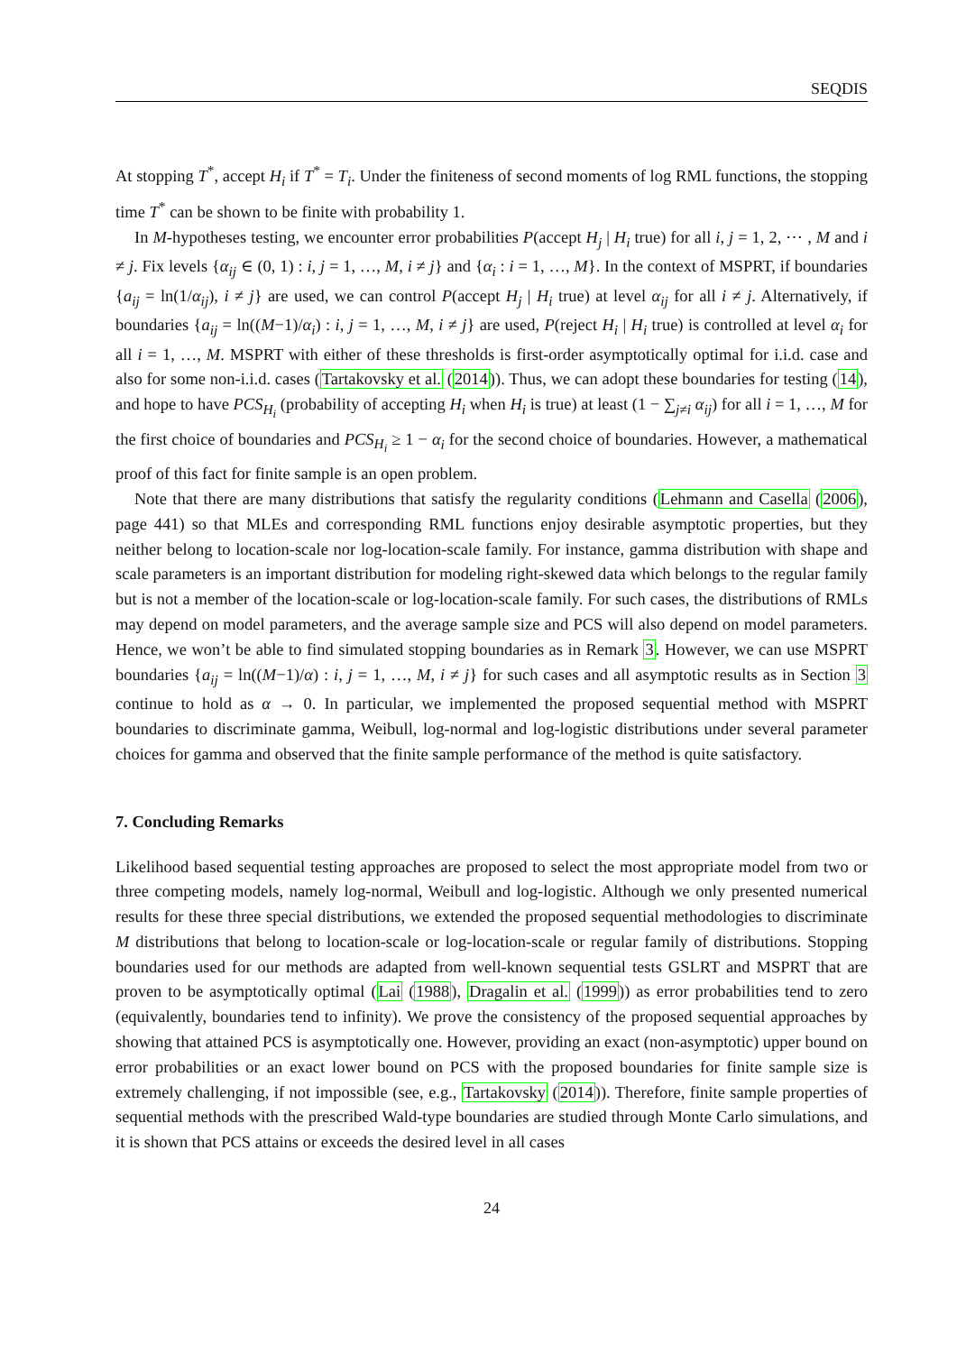SEQDIS
At stopping T<sup>*</sup>, accept H<sub>i</sub> if T<sup>*</sup> = T<sub>i</sub>. Under the finiteness of second moments of log RML functions, the stopping time T<sup>*</sup> can be shown to be finite with probability 1.
In M-hypotheses testing, we encounter error probabilities P(accept H<sub>j</sub> | H<sub>i</sub> true) for all i, j = 1, 2, ⋯ , M and i ≠ j. Fix levels {α<sub>ij</sub> ∈ (0, 1) : i, j = 1, …, M, i ≠ j} and {α<sub>i</sub> : i = 1, …, M}. In the context of MSPRT, if boundaries {a<sub>ij</sub> = ln(1/α<sub>ij</sub>), i ≠ j} are used, we can control P(accept H<sub>j</sub> | H<sub>i</sub> true) at level α<sub>ij</sub> for all i ≠ j. Alternatively, if boundaries {a<sub>ij</sub> = ln((M−1)/α<sub>i</sub>) : i, j = 1, …, M, i ≠ j} are used, P(reject H<sub>i</sub> | H<sub>i</sub> true) is controlled at level α<sub>i</sub> for all i = 1, …, M. MSPRT with either of these thresholds is first-order asymptotically optimal for i.i.d. case and also for some non-i.i.d. cases (Tartakovsky et al. (2014)). Thus, we can adopt these boundaries for testing (14), and hope to have PCS<sub>H<sub>i</sub></sub> (probability of accepting H<sub>i</sub> when H<sub>i</sub> is true) at least (1 − ∑<sub>j≠i</sub> α<sub>ij</sub>) for all i = 1, …, M for the first choice of boundaries and PCS<sub>H<sub>i</sub></sub> ≥ 1 − α<sub>i</sub> for the second choice of boundaries. However, a mathematical proof of this fact for finite sample is an open problem.
Note that there are many distributions that satisfy the regularity conditions (Lehmann and Casella (2006), page 441) so that MLEs and corresponding RML functions enjoy desirable asymptotic properties, but they neither belong to location-scale nor log-location-scale family. For instance, gamma distribution with shape and scale parameters is an important distribution for modeling right-skewed data which belongs to the regular family but is not a member of the location-scale or log-location-scale family. For such cases, the distributions of RMLs may depend on model parameters, and the average sample size and PCS will also depend on model parameters. Hence, we won’t be able to find simulated stopping boundaries as in Remark 3. However, we can use MSPRT boundaries {a<sub>ij</sub> = ln((M−1)/α) : i, j = 1, …, M, i ≠ j} for such cases and all asymptotic results as in Section 3 continue to hold as α → 0. In particular, we implemented the proposed sequential method with MSPRT boundaries to discriminate gamma, Weibull, log-normal and log-logistic distributions under several parameter choices for gamma and observed that the finite sample performance of the method is quite satisfactory.
7. Concluding Remarks
Likelihood based sequential testing approaches are proposed to select the most appropriate model from two or three competing models, namely log-normal, Weibull and log-logistic. Although we only presented numerical results for these three special distributions, we extended the proposed sequential methodologies to discriminate M distributions that belong to location-scale or log-location-scale or regular family of distributions. Stopping boundaries used for our methods are adapted from well-known sequential tests GSLRT and MSPRT that are proven to be asymptotically optimal (Lai (1988), Dragalin et al. (1999)) as error probabilities tend to zero (equivalently, boundaries tend to infinity). We prove the consistency of the proposed sequential approaches by showing that attained PCS is asymptotically one. However, providing an exact (non-asymptotic) upper bound on error probabilities or an exact lower bound on PCS with the proposed boundaries for finite sample size is extremely challenging, if not impossible (see, e.g., Tartakovsky (2014)). Therefore, finite sample properties of sequential methods with the prescribed Wald-type boundaries are studied through Monte Carlo simulations, and it is shown that PCS attains or exceeds the desired level in all cases
24